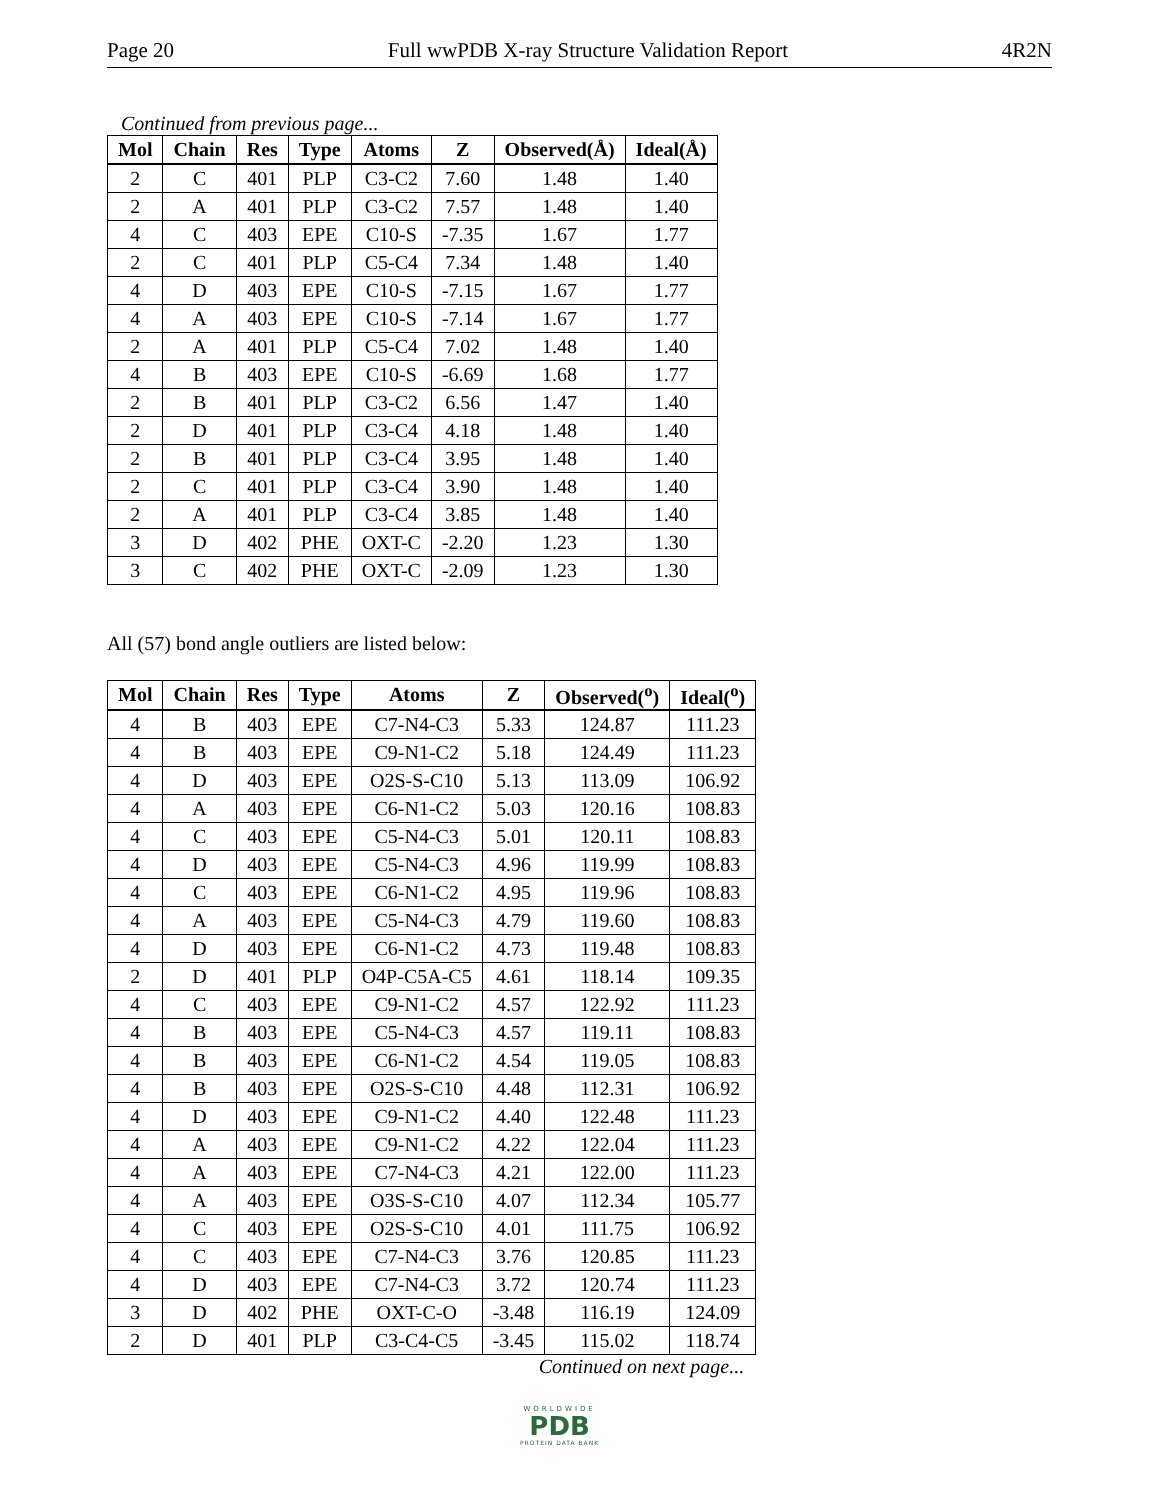Page 20 Full wwPDB X-ray Structure Validation Report 4R2N
Continued from previous page...
| Mol | Chain | Res | Type | Atoms | Z | Observed(Å) | Ideal(Å) |
| --- | --- | --- | --- | --- | --- | --- | --- |
| 2 | C | 401 | PLP | C3-C2 | 7.60 | 1.48 | 1.40 |
| 2 | A | 401 | PLP | C3-C2 | 7.57 | 1.48 | 1.40 |
| 4 | C | 403 | EPE | C10-S | -7.35 | 1.67 | 1.77 |
| 2 | C | 401 | PLP | C5-C4 | 7.34 | 1.48 | 1.40 |
| 4 | D | 403 | EPE | C10-S | -7.15 | 1.67 | 1.77 |
| 4 | A | 403 | EPE | C10-S | -7.14 | 1.67 | 1.77 |
| 2 | A | 401 | PLP | C5-C4 | 7.02 | 1.48 | 1.40 |
| 4 | B | 403 | EPE | C10-S | -6.69 | 1.68 | 1.77 |
| 2 | B | 401 | PLP | C3-C2 | 6.56 | 1.47 | 1.40 |
| 2 | D | 401 | PLP | C3-C4 | 4.18 | 1.48 | 1.40 |
| 2 | B | 401 | PLP | C3-C4 | 3.95 | 1.48 | 1.40 |
| 2 | C | 401 | PLP | C3-C4 | 3.90 | 1.48 | 1.40 |
| 2 | A | 401 | PLP | C3-C4 | 3.85 | 1.48 | 1.40 |
| 3 | D | 402 | PHE | OXT-C | -2.20 | 1.23 | 1.30 |
| 3 | C | 402 | PHE | OXT-C | -2.09 | 1.23 | 1.30 |
All (57) bond angle outliers are listed below:
| Mol | Chain | Res | Type | Atoms | Z | Observed(<sup>o</sup>) | Ideal(<sup>o</sup>) |
| --- | --- | --- | --- | --- | --- | --- | --- |
| 4 | B | 403 | EPE | C7-N4-C3 | 5.33 | 124.87 | 111.23 |
| 4 | B | 403 | EPE | C9-N1-C2 | 5.18 | 124.49 | 111.23 |
| 4 | D | 403 | EPE | O2S-S-C10 | 5.13 | 113.09 | 106.92 |
| 4 | A | 403 | EPE | C6-N1-C2 | 5.03 | 120.16 | 108.83 |
| 4 | C | 403 | EPE | C5-N4-C3 | 5.01 | 120.11 | 108.83 |
| 4 | D | 403 | EPE | C5-N4-C3 | 4.96 | 119.99 | 108.83 |
| 4 | C | 403 | EPE | C6-N1-C2 | 4.95 | 119.96 | 108.83 |
| 4 | A | 403 | EPE | C5-N4-C3 | 4.79 | 119.60 | 108.83 |
| 4 | D | 403 | EPE | C6-N1-C2 | 4.73 | 119.48 | 108.83 |
| 2 | D | 401 | PLP | O4P-C5A-C5 | 4.61 | 118.14 | 109.35 |
| 4 | C | 403 | EPE | C9-N1-C2 | 4.57 | 122.92 | 111.23 |
| 4 | B | 403 | EPE | C5-N4-C3 | 4.57 | 119.11 | 108.83 |
| 4 | B | 403 | EPE | C6-N1-C2 | 4.54 | 119.05 | 108.83 |
| 4 | B | 403 | EPE | O2S-S-C10 | 4.48 | 112.31 | 106.92 |
| 4 | D | 403 | EPE | C9-N1-C2 | 4.40 | 122.48 | 111.23 |
| 4 | A | 403 | EPE | C9-N1-C2 | 4.22 | 122.04 | 111.23 |
| 4 | A | 403 | EPE | C7-N4-C3 | 4.21 | 122.00 | 111.23 |
| 4 | A | 403 | EPE | O3S-S-C10 | 4.07 | 112.34 | 105.77 |
| 4 | C | 403 | EPE | O2S-S-C10 | 4.01 | 111.75 | 106.92 |
| 4 | C | 403 | EPE | C7-N4-C3 | 3.76 | 120.85 | 111.23 |
| 4 | D | 403 | EPE | C7-N4-C3 | 3.72 | 120.74 | 111.23 |
| 3 | D | 402 | PHE | OXT-C-O | -3.48 | 116.19 | 124.09 |
| 2 | D | 401 | PLP | C3-C4-C5 | -3.45 | 115.02 | 118.74 |
Continued on next page...
WORLDWIDE
PDB
PROTEIN DATA BANK